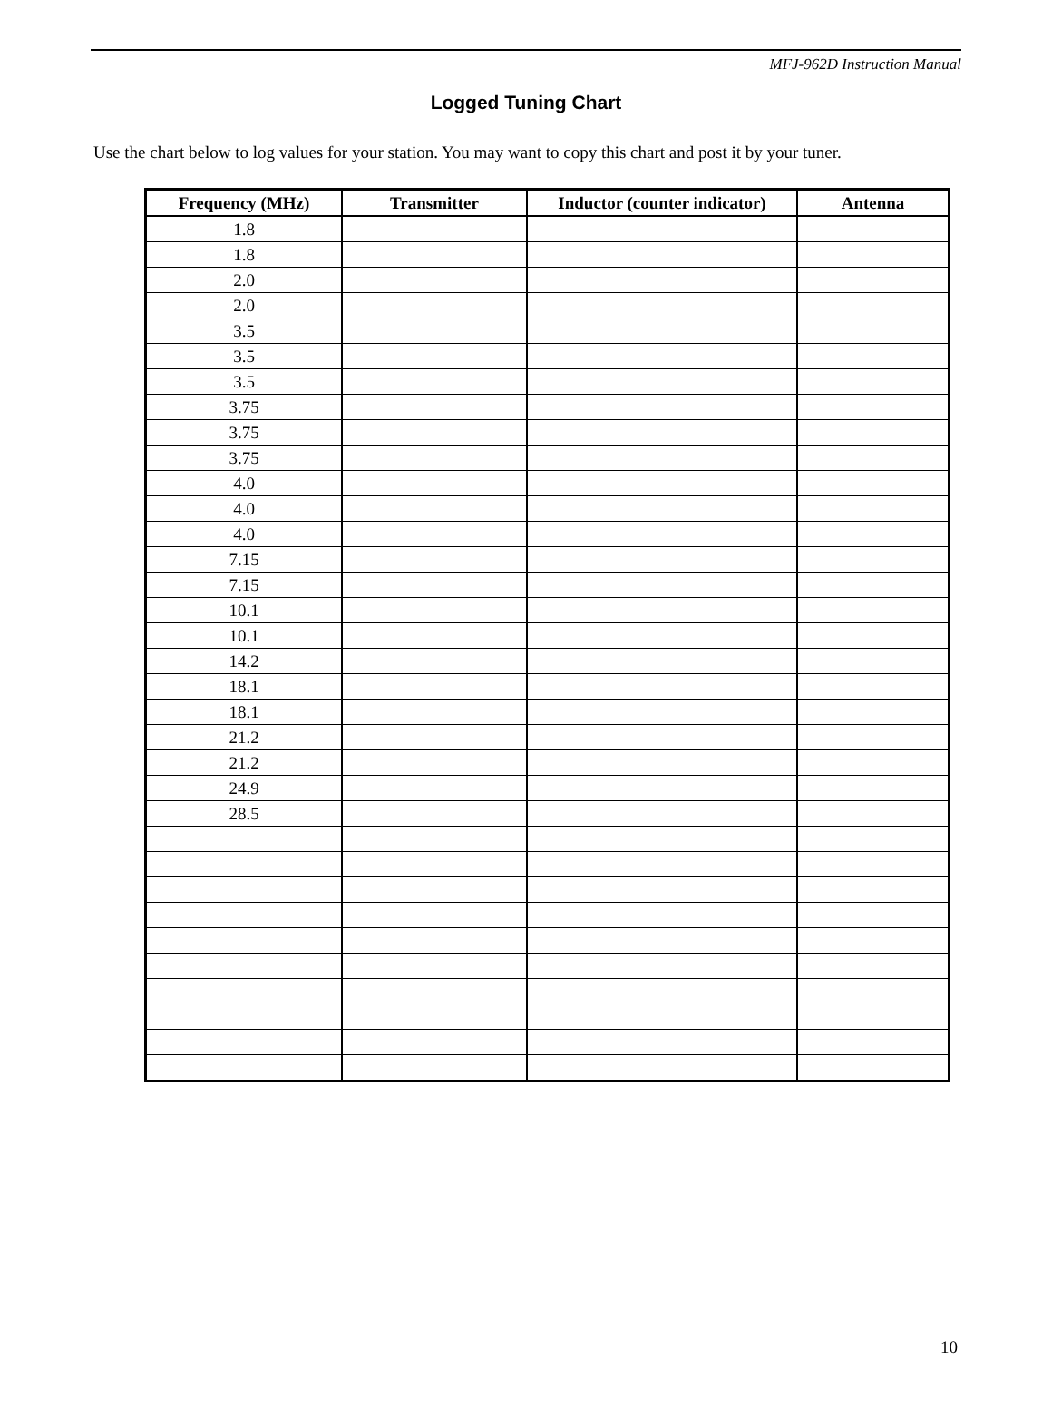MFJ-962D Instruction Manual
Logged Tuning Chart
Use the chart below to log values for your station. You may want to copy this chart and post it by your tuner.
| Frequency (MHz) | Transmitter | Inductor (counter indicator) | Antenna |
| --- | --- | --- | --- |
| 1.8 | | | |
| 1.8 | | | |
| 2.0 | | | |
| 2.0 | | | |
| 3.5 | | | |
| 3.5 | | | |
| 3.5 | | | |
| 3.75 | | | |
| 3.75 | | | |
| 3.75 | | | |
| 4.0 | | | |
| 4.0 | | | |
| 4.0 | | | |
| 7.15 | | | |
| 7.15 | | | |
| 10.1 | | | |
| 10.1 | | | |
| 14.2 | | | |
| 18.1 | | | |
| 18.1 | | | |
| 21.2 | | | |
| 21.2 | | | |
| 24.9 | | | |
| 28.5 | | | |
10